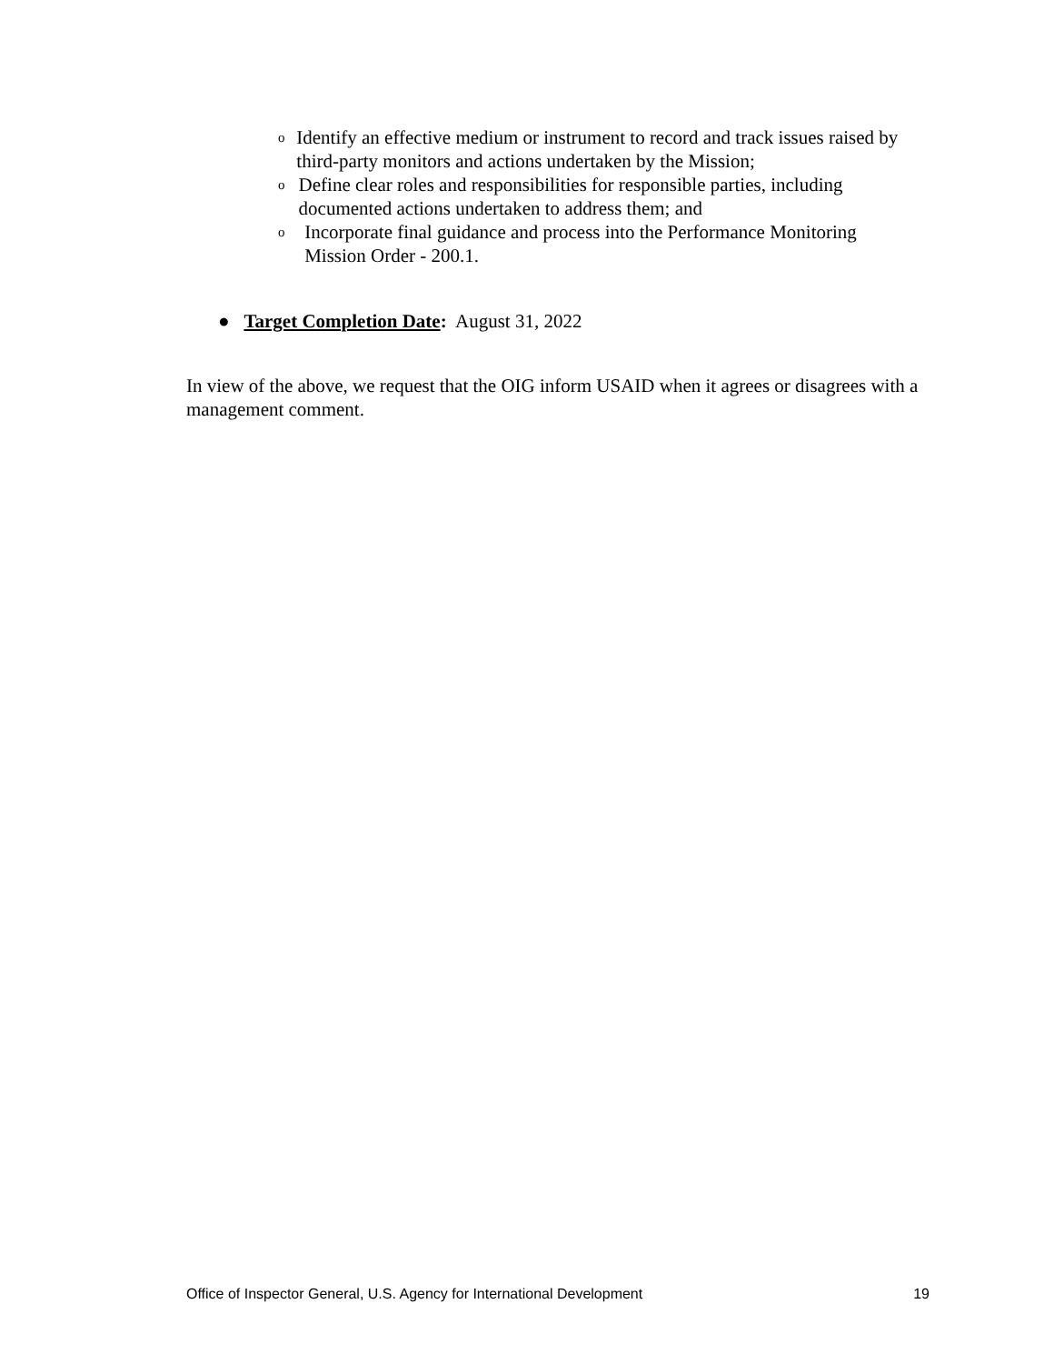o Identify an effective medium or instrument to record and track issues raised by third-party monitors and actions undertaken by the Mission;
o Define clear roles and responsibilities for responsible parties, including documented actions undertaken to address them; and
o Incorporate final guidance and process into the Performance Monitoring Mission Order - 200.1.
● Target Completion Date: August 31, 2022
In view of the above, we request that the OIG inform USAID when it agrees or disagrees with a management comment.
Office of Inspector General, U.S. Agency for International Development 19